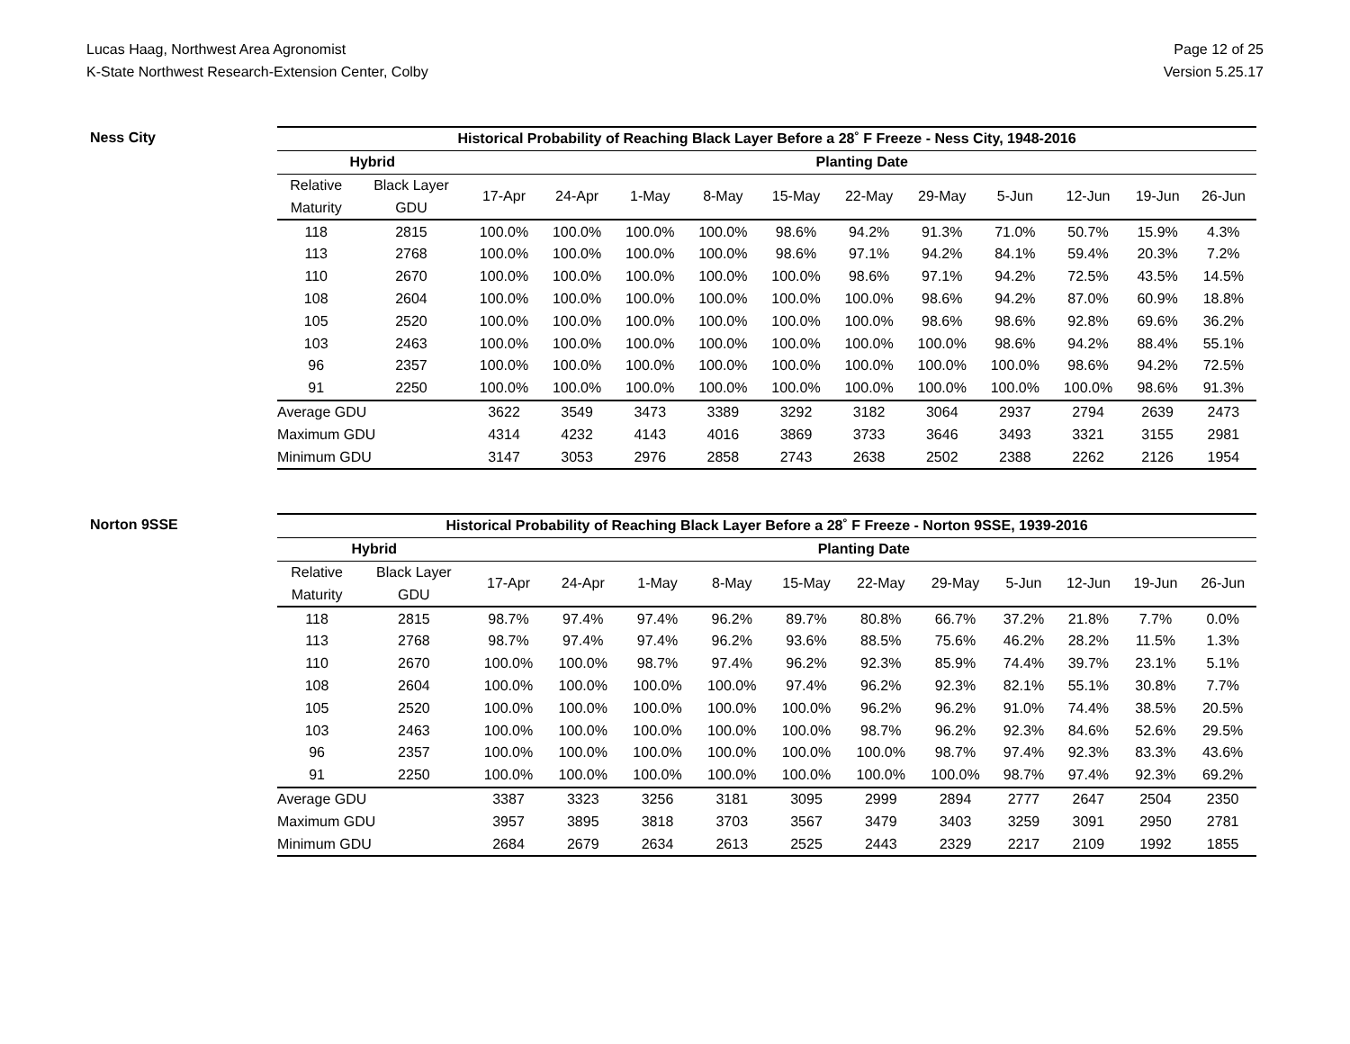Lucas Haag, Northwest Area Agronomist
K-State Northwest Research-Extension Center, Colby
Page 12 of 25
Version 5.25.17
Ness City
| Historical Probability of Reaching Black Layer Before a 28˚ F Freeze - Ness City, 1948-2016 | | | | | | | | | | | | |
| --- | --- | --- | --- | --- | --- | --- | --- | --- | --- | --- | --- | --- |
| Hybrid | | Planting Date | | | | | | | | | | |
| Relative | Black Layer | 17-Apr | 24-Apr | 1-May | 8-May | 15-May | 22-May | 29-May | 5-Jun | 12-Jun | 19-Jun | 26-Jun |
| Maturity | GDU | | | | | | | | | | | |
| 118 | 2815 | 100.0% | 100.0% | 100.0% | 100.0% | 98.6% | 94.2% | 91.3% | 71.0% | 50.7% | 15.9% | 4.3% |
| 113 | 2768 | 100.0% | 100.0% | 100.0% | 100.0% | 98.6% | 97.1% | 94.2% | 84.1% | 59.4% | 20.3% | 7.2% |
| 110 | 2670 | 100.0% | 100.0% | 100.0% | 100.0% | 100.0% | 98.6% | 97.1% | 94.2% | 72.5% | 43.5% | 14.5% |
| 108 | 2604 | 100.0% | 100.0% | 100.0% | 100.0% | 100.0% | 100.0% | 98.6% | 94.2% | 87.0% | 60.9% | 18.8% |
| 105 | 2520 | 100.0% | 100.0% | 100.0% | 100.0% | 100.0% | 100.0% | 98.6% | 98.6% | 92.8% | 69.6% | 36.2% |
| 103 | 2463 | 100.0% | 100.0% | 100.0% | 100.0% | 100.0% | 100.0% | 100.0% | 98.6% | 94.2% | 88.4% | 55.1% |
| 96 | 2357 | 100.0% | 100.0% | 100.0% | 100.0% | 100.0% | 100.0% | 100.0% | 100.0% | 98.6% | 94.2% | 72.5% |
| 91 | 2250 | 100.0% | 100.0% | 100.0% | 100.0% | 100.0% | 100.0% | 100.0% | 100.0% | 100.0% | 98.6% | 91.3% |
| Average GDU | | 3622 | 3549 | 3473 | 3389 | 3292 | 3182 | 3064 | 2937 | 2794 | 2639 | 2473 |
| Maximum GDU | | 4314 | 4232 | 4143 | 4016 | 3869 | 3733 | 3646 | 3493 | 3321 | 3155 | 2981 |
| Minimum GDU | | 3147 | 3053 | 2976 | 2858 | 2743 | 2638 | 2502 | 2388 | 2262 | 2126 | 1954 |
Norton 9SSE
| Historical Probability of Reaching Black Layer Before a 28˚ F Freeze - Norton 9SSE, 1939-2016 | | | | | | | | | | | | |
| --- | --- | --- | --- | --- | --- | --- | --- | --- | --- | --- | --- | --- |
| Hybrid | | Planting Date | | | | | | | | | | |
| Relative | Black Layer | 17-Apr | 24-Apr | 1-May | 8-May | 15-May | 22-May | 29-May | 5-Jun | 12-Jun | 19-Jun | 26-Jun |
| Maturity | GDU | | | | | | | | | | | |
| 118 | 2815 | 98.7% | 97.4% | 97.4% | 96.2% | 89.7% | 80.8% | 66.7% | 37.2% | 21.8% | 7.7% | 0.0% |
| 113 | 2768 | 98.7% | 97.4% | 97.4% | 96.2% | 93.6% | 88.5% | 75.6% | 46.2% | 28.2% | 11.5% | 1.3% |
| 110 | 2670 | 100.0% | 100.0% | 98.7% | 97.4% | 96.2% | 92.3% | 85.9% | 74.4% | 39.7% | 23.1% | 5.1% |
| 108 | 2604 | 100.0% | 100.0% | 100.0% | 100.0% | 97.4% | 96.2% | 92.3% | 82.1% | 55.1% | 30.8% | 7.7% |
| 105 | 2520 | 100.0% | 100.0% | 100.0% | 100.0% | 100.0% | 96.2% | 96.2% | 91.0% | 74.4% | 38.5% | 20.5% |
| 103 | 2463 | 100.0% | 100.0% | 100.0% | 100.0% | 100.0% | 98.7% | 96.2% | 92.3% | 84.6% | 52.6% | 29.5% |
| 96 | 2357 | 100.0% | 100.0% | 100.0% | 100.0% | 100.0% | 100.0% | 98.7% | 97.4% | 92.3% | 83.3% | 43.6% |
| 91 | 2250 | 100.0% | 100.0% | 100.0% | 100.0% | 100.0% | 100.0% | 100.0% | 98.7% | 97.4% | 92.3% | 69.2% |
| Average GDU | | 3387 | 3323 | 3256 | 3181 | 3095 | 2999 | 2894 | 2777 | 2647 | 2504 | 2350 |
| Maximum GDU | | 3957 | 3895 | 3818 | 3703 | 3567 | 3479 | 3403 | 3259 | 3091 | 2950 | 2781 |
| Minimum GDU | | 2684 | 2679 | 2634 | 2613 | 2525 | 2443 | 2329 | 2217 | 2109 | 1992 | 1855 |